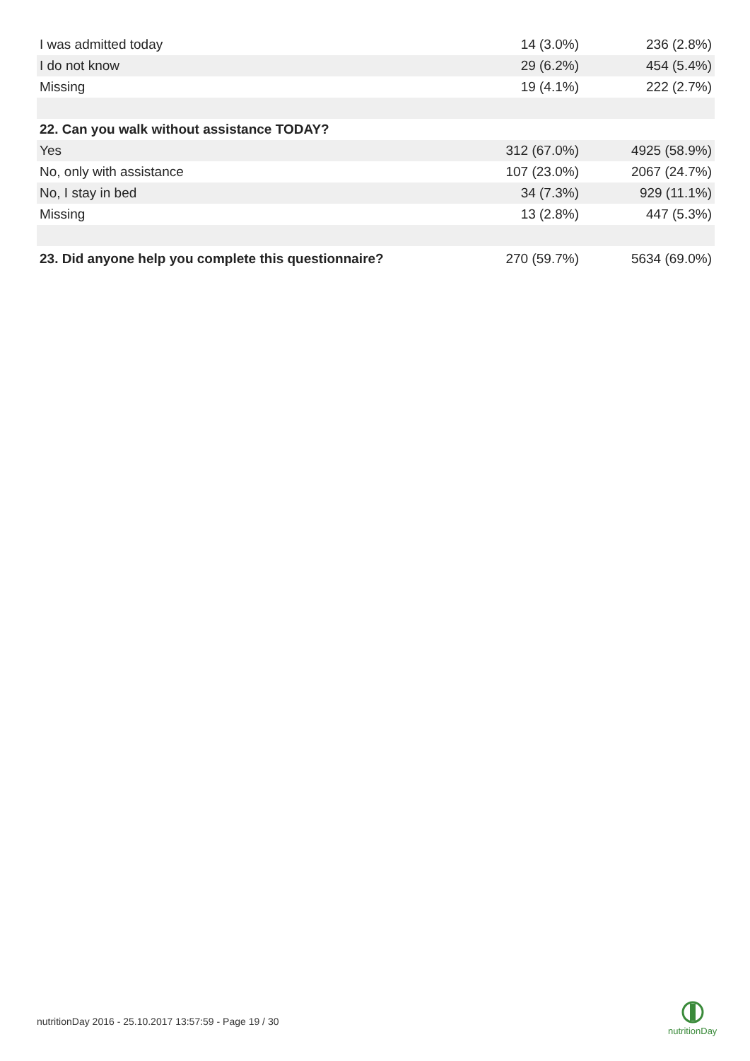| I was admitted today | 14 (3.0%) | 236 (2.8%) |
| I do not know | 29 (6.2%) | 454 (5.4%) |
| Missing | 19 (4.1%) | 222 (2.7%) |
| 22. Can you walk without assistance TODAY? | | |
| Yes | 312 (67.0%) | 4925 (58.9%) |
| No, only with assistance | 107 (23.0%) | 2067 (24.7%) |
| No, I stay in bed | 34 (7.3%) | 929 (11.1%) |
| Missing | 13 (2.8%) | 447 (5.3%) |
| 23. Did anyone help you complete this questionnaire? | 270 (59.7%) | 5634 (69.0%) |
nutritionDay 2016 - 25.10.2017 13:57:59 - Page 19 / 30
nutritionDay